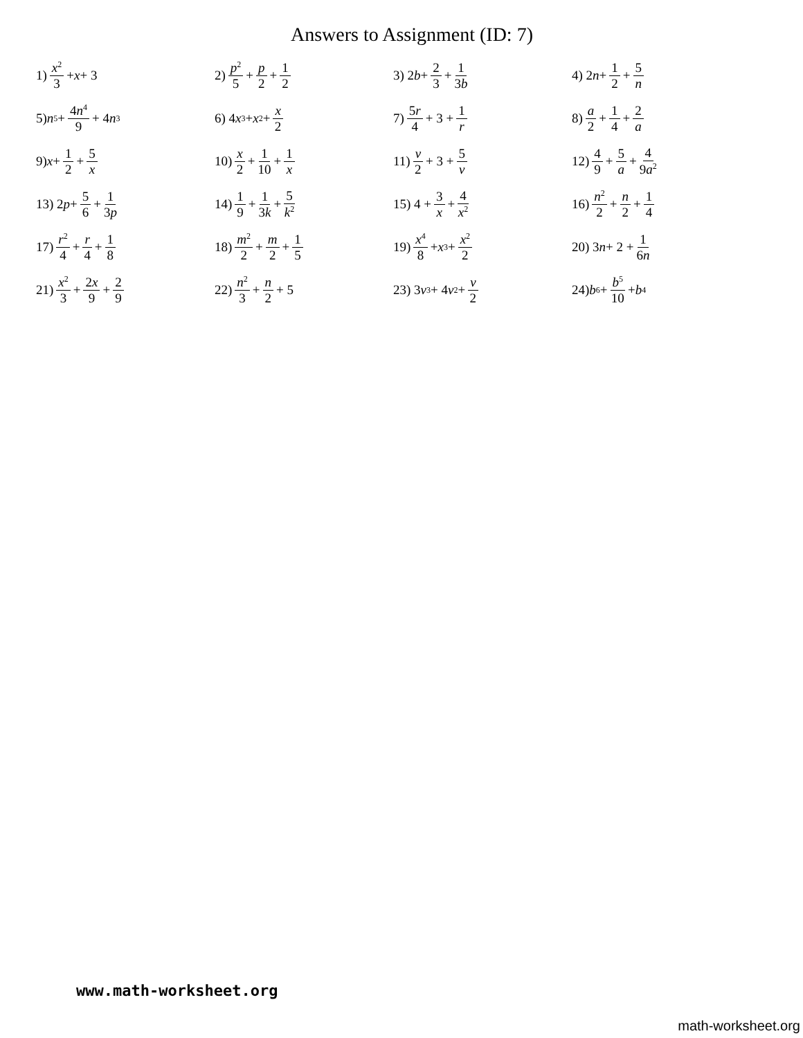Answers to Assignment (ID: 7)
1) x<sup>2</sup> 3 + x + 3
2) p<sup>2</sup> 5 + p 2 + 1 2
3) 2 b + 2 3 + 1 3b
4) 2 n + 1 2 + 5 n
5) n<sup>5</sup> + 4n<sup>4</sup> 9 + 4 n<sup>3</sup>
6) 4 x<sup>3</sup> + x<sup>2</sup> + x 2
7) 5r 4 + 3 + 1 r
8) a 2 + 1 4 + 2 a
9) x + 1 2 + 5 x
10) x 2 + 1 10 + 1 x
11) v 2 + 3 + 5 v
12) 4 9 + 5 a + 4 9a<sup>2</sup>
13) 2 p + 5 6 + 1 3p
14) 1 9 + 1 3k + 5 k<sup>2</sup>
15) 4 + 3 x + 4 x<sup>2</sup>
16) n<sup>2</sup> 2 + n 2 + 1 4
17) r<sup>2</sup> 4 + r 4 + 1 8
18) m<sup>2</sup> 2 + m 2 + 1 5
19) x<sup>4</sup> 8 + x<sup>3</sup> + x<sup>2</sup> 2
20) 3 n + 2 + 1 6n
21) x<sup>2</sup> 3 + 2x 9 + 2 9
22) n<sup>2</sup> 3 + n 2 + 5
23) 3 v<sup>3</sup> + 4 v<sup>2</sup> + v 2
24) b<sup>6</sup> + b<sup>5</sup> 10 + b<sup>4</sup>
www.math-worksheet.org
math-worksheet.org